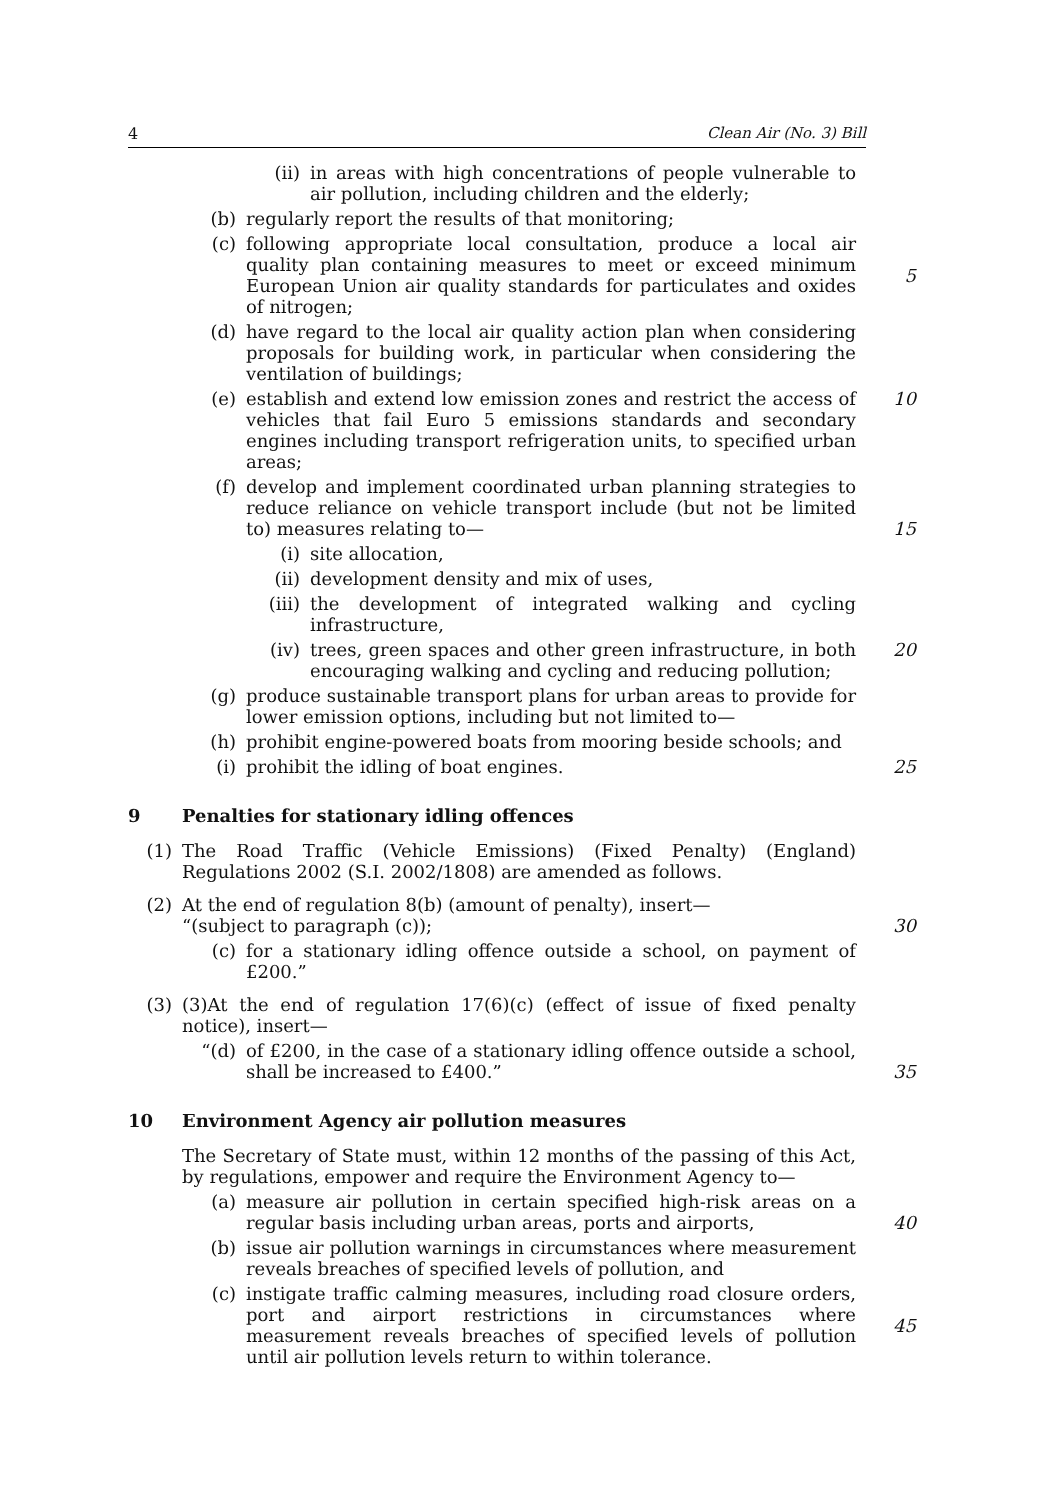4 Clean Air (No. 3) Bill
(ii) in areas with high concentrations of people vulnerable to air pollution, including children and the elderly;
(b) regularly report the results of that monitoring;
(c) following appropriate local consultation, produce a local air quality plan containing measures to meet or exceed minimum European Union air quality standards for particulates and oxides of nitrogen;
5
(d) have regard to the local air quality action plan when considering proposals for building work, in particular when considering the ventilation of buildings;
(e) establish and extend low emission zones and restrict the access of vehicles that fail Euro 5 emissions standards and secondary engines including transport refrigeration units, to specified urban areas;
10
(f) develop and implement coordinated urban planning strategies to reduce reliance on vehicle transport include (but not be limited to) measures relating to—
15
(i) site allocation,
(ii) development density and mix of uses,
(iii) the development of integrated walking and cycling infrastructure,
(iv) trees, green spaces and other green infrastructure, in both encouraging walking and cycling and reducing pollution;
20
(g) produce sustainable transport plans for urban areas to provide for lower emission options, including but not limited to—
(h) prohibit engine-powered boats from mooring beside schools; and
(i) prohibit the idling of boat engines. 25
9 Penalties for stationary idling offences
(1) The Road Traffic (Vehicle Emissions) (Fixed Penalty) (England) Regulations 2002 (S.I. 2002/1808) are amended as follows.
(2) At the end of regulation 8(b) (amount of penalty), insert—
“(subject to paragraph (c));
30
(c) for a stationary idling offence outside a school, on payment of £200.”
(3) (3)At the end of regulation 17(6)(c) (effect of issue of fixed penalty notice), insert—
“(d) of £200, in the case of a stationary idling offence outside a school, shall be increased to £400.”
35
10 Environment Agency air pollution measures
The Secretary of State must, within 12 months of the passing of this Act, by regulations, empower and require the Environment Agency to—
(a) measure air pollution in certain specified high-risk areas on a regular basis including urban areas, ports and airports,
40
(b) issue air pollution warnings in circumstances where measurement reveals breaches of specified levels of pollution, and
(c) instigate traffic calming measures, including road closure orders, port and airport restrictions in circumstances where measurement reveals breaches of specified levels of pollution until air pollution levels return to within tolerance.
45